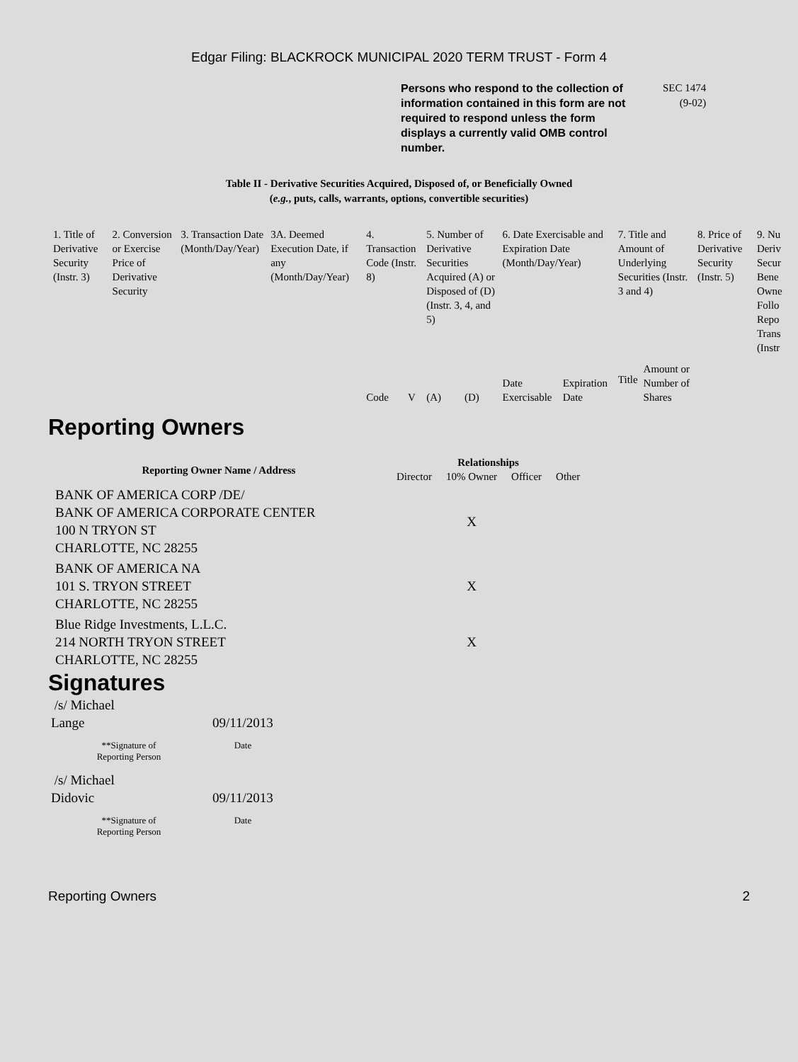Edgar Filing: BLACKROCK MUNICIPAL 2020 TERM TRUST - Form 4
Persons who respond to the collection of information contained in this form are not required to respond unless the form displays a currently valid OMB control number.
SEC 1474
(9-02)
Table II - Derivative Securities Acquired, Disposed of, or Beneficially Owned
(e.g., puts, calls, warrants, options, convertible securities)
| 1. Title of Derivative Security (Instr. 3) | 2. Conversion or Exercise Price of Derivative Security | 3. Transaction Date (Month/Day/Year) | 3A. Deemed Execution Date, if any (Month/Day/Year) | 4. Transaction Code (Instr. 8) | | 5. Number of Derivative Securities Acquired (A) or Disposed of (D) (Instr. 3, 4, and 5) | | 6. Date Exercisable and Expiration Date (Month/Day/Year) | | 7. Title and Amount of Underlying Securities (Instr. 3 and 4) | | 8. Price of Derivative Security (Instr. 5) | 9. Nu Deriv Secur Bene Owne Follo Repo Trans (Instr |
| | | | | Code | V | (A) | (D) | Date Exercisable | Expiration Date | Title | Amount or Number of Shares | | |
Reporting Owners
| Reporting Owner Name / Address | Relationships | | | |
| --- | --- | --- | --- | --- |
| | Director | 10% Owner | Officer | Other |
| BANK OF AMERICA CORP /DE/ BANK OF AMERICA CORPORATE CENTER 100 N TRYON ST CHARLOTTE, NC 28255 | | X | | |
| BANK OF AMERICA NA 101 S. TRYON STREET CHARLOTTE, NC 28255 | | X | | |
| Blue Ridge Investments, L.L.C. 214 NORTH TRYON STREET CHARLOTTE, NC 28255 | | X | | |
Signatures
| /s/ Michael Lange | 09/11/2013 |
| **Signature of Reporting Person | Date |
| /s/ Michael Didovic | 09/11/2013 |
| **Signature of Reporting Person | Date |
Reporting Owners 2